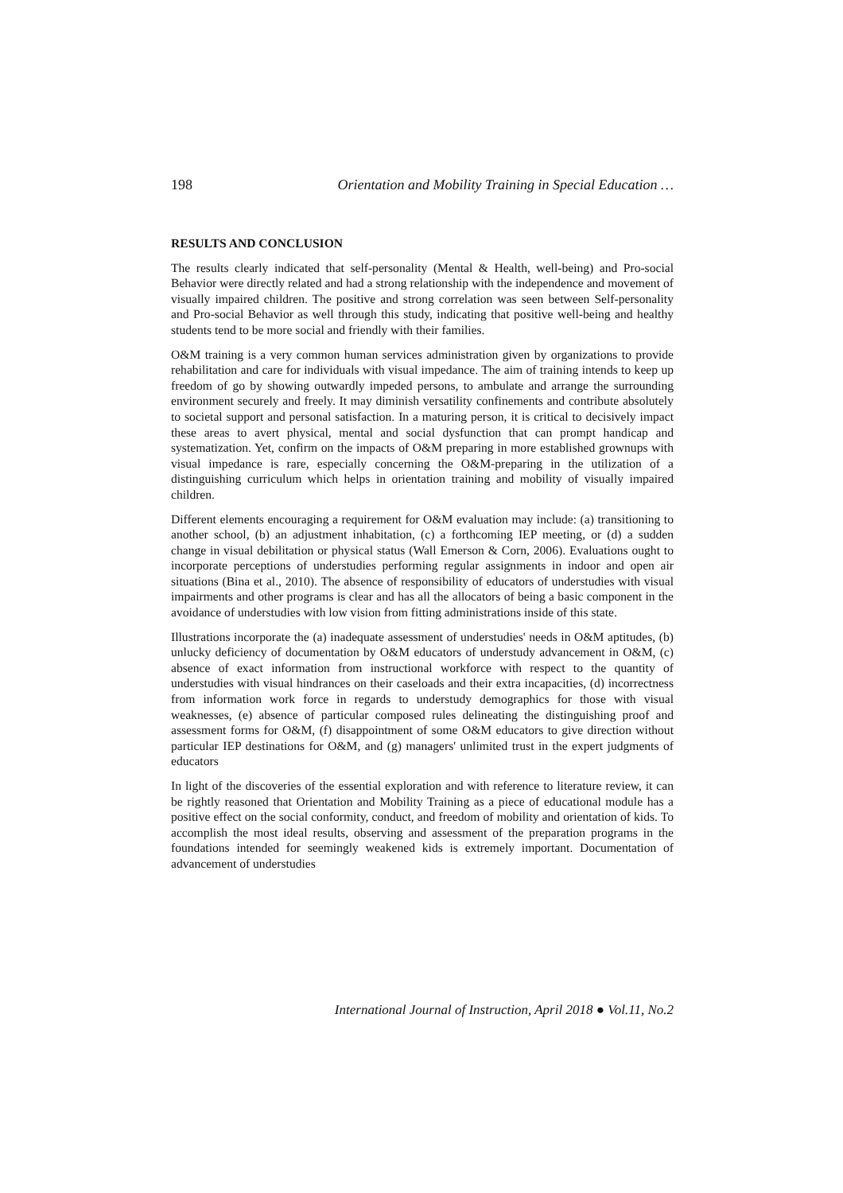198 Orientation and Mobility Training in Special Education …
RESULTS AND CONCLUSION
The results clearly indicated that self-personality (Mental & Health, well-being) and Pro-social Behavior were directly related and had a strong relationship with the independence and movement of visually impaired children. The positive and strong correlation was seen between Self-personality and Pro-social Behavior as well through this study, indicating that positive well-being and healthy students tend to be more social and friendly with their families.
O&M training is a very common human services administration given by organizations to provide rehabilitation and care for individuals with visual impedance. The aim of training intends to keep up freedom of go by showing outwardly impeded persons, to ambulate and arrange the surrounding environment securely and freely. It may diminish versatility confinements and contribute absolutely to societal support and personal satisfaction. In a maturing person, it is critical to decisively impact these areas to avert physical, mental and social dysfunction that can prompt handicap and systematization. Yet, confirm on the impacts of O&M preparing in more established grownups with visual impedance is rare, especially concerning the O&M-preparing in the utilization of a distinguishing curriculum which helps in orientation training and mobility of visually impaired children.
Different elements encouraging a requirement for O&M evaluation may include: (a) transitioning to another school, (b) an adjustment inhabitation, (c) a forthcoming IEP meeting, or (d) a sudden change in visual debilitation or physical status (Wall Emerson & Corn, 2006). Evaluations ought to incorporate perceptions of understudies performing regular assignments in indoor and open air situations (Bina et al., 2010). The absence of responsibility of educators of understudies with visual impairments and other programs is clear and has all the allocators of being a basic component in the avoidance of understudies with low vision from fitting administrations inside of this state.
Illustrations incorporate the (a) inadequate assessment of understudies' needs in O&M aptitudes, (b) unlucky deficiency of documentation by O&M educators of understudy advancement in O&M, (c) absence of exact information from instructional workforce with respect to the quantity of understudies with visual hindrances on their caseloads and their extra incapacities, (d) incorrectness from information work force in regards to understudy demographics for those with visual weaknesses, (e) absence of particular composed rules delineating the distinguishing proof and assessment forms for O&M, (f) disappointment of some O&M educators to give direction without particular IEP destinations for O&M, and (g) managers' unlimited trust in the expert judgments of educators
In light of the discoveries of the essential exploration and with reference to literature review, it can be rightly reasoned that Orientation and Mobility Training as a piece of educational module has a positive effect on the social conformity, conduct, and freedom of mobility and orientation of kids. To accomplish the most ideal results, observing and assessment of the preparation programs in the foundations intended for seemingly weakened kids is extremely important. Documentation of advancement of understudies
International Journal of Instruction, April 2018 ● Vol.11, No.2